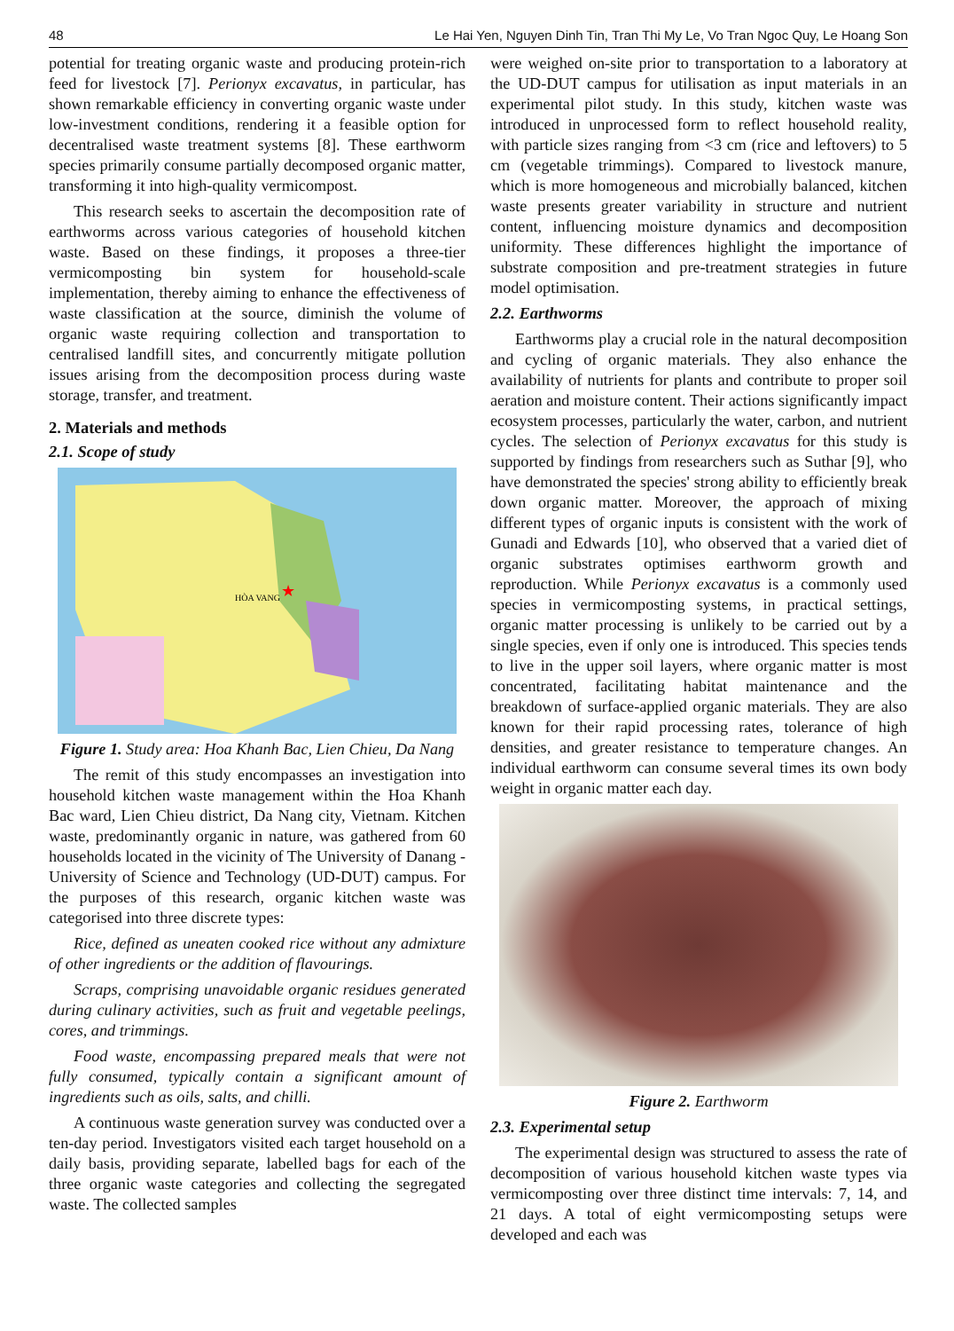48 Le Hai Yen, Nguyen Dinh Tin, Tran Thi My Le, Vo Tran Ngoc Quy, Le Hoang Son
potential for treating organic waste and producing protein-rich feed for livestock [7]. Perionyx excavatus, in particular, has shown remarkable efficiency in converting organic waste under low-investment conditions, rendering it a feasible option for decentralised waste treatment systems [8]. These earthworm species primarily consume partially decomposed organic matter, transforming it into high-quality vermicompost.
This research seeks to ascertain the decomposition rate of earthworms across various categories of household kitchen waste. Based on these findings, it proposes a three-tier vermicomposting bin system for household-scale implementation, thereby aiming to enhance the effectiveness of waste classification at the source, diminish the volume of organic waste requiring collection and transportation to centralised landfill sites, and concurrently mitigate pollution issues arising from the decomposition process during waste storage, transfer, and treatment.
2. Materials and methods
2.1. Scope of study
HÒA VANG
★
Figure 1. Study area: Hoa Khanh Bac, Lien Chieu, Da Nang
The remit of this study encompasses an investigation into household kitchen waste management within the Hoa Khanh Bac ward, Lien Chieu district, Da Nang city, Vietnam. Kitchen waste, predominantly organic in nature, was gathered from 60 households located in the vicinity of The University of Danang - University of Science and Technology (UD-DUT) campus. For the purposes of this research, organic kitchen waste was categorised into three discrete types:
Rice, defined as uneaten cooked rice without any admixture of other ingredients or the addition of flavourings.
Scraps, comprising unavoidable organic residues generated during culinary activities, such as fruit and vegetable peelings, cores, and trimmings.
Food waste, encompassing prepared meals that were not fully consumed, typically contain a significant amount of ingredients such as oils, salts, and chilli.
A continuous waste generation survey was conducted over a ten-day period. Investigators visited each target household on a daily basis, providing separate, labelled bags for each of the three organic waste categories and collecting the segregated waste. The collected samples
were weighed on-site prior to transportation to a laboratory at the UD-DUT campus for utilisation as input materials in an experimental pilot study. In this study, kitchen waste was introduced in unprocessed form to reflect household reality, with particle sizes ranging from <3 cm (rice and leftovers) to 5 cm (vegetable trimmings). Compared to livestock manure, which is more homogeneous and microbially balanced, kitchen waste presents greater variability in structure and nutrient content, influencing moisture dynamics and decomposition uniformity. These differences highlight the importance of substrate composition and pre-treatment strategies in future model optimisation.
2.2. Earthworms
Earthworms play a crucial role in the natural decomposition and cycling of organic materials. They also enhance the availability of nutrients for plants and contribute to proper soil aeration and moisture content. Their actions significantly impact ecosystem processes, particularly the water, carbon, and nutrient cycles. The selection of Perionyx excavatus for this study is supported by findings from researchers such as Suthar [9], who have demonstrated the species' strong ability to efficiently break down organic matter. Moreover, the approach of mixing different types of organic inputs is consistent with the work of Gunadi and Edwards [10], who observed that a varied diet of organic substrates optimises earthworm growth and reproduction. While Perionyx excavatus is a commonly used species in vermicomposting systems, in practical settings, organic matter processing is unlikely to be carried out by a single species, even if only one is introduced. This species tends to live in the upper soil layers, where organic matter is most concentrated, facilitating habitat maintenance and the breakdown of surface-applied organic materials. They are also known for their rapid processing rates, tolerance of high densities, and greater resistance to temperature changes. An individual earthworm can consume several times its own body weight in organic matter each day.
Figure 2. Earthworm
2.3. Experimental setup
The experimental design was structured to assess the rate of decomposition of various household kitchen waste types via vermicomposting over three distinct time intervals: 7, 14, and 21 days. A total of eight vermicomposting setups were developed and each was